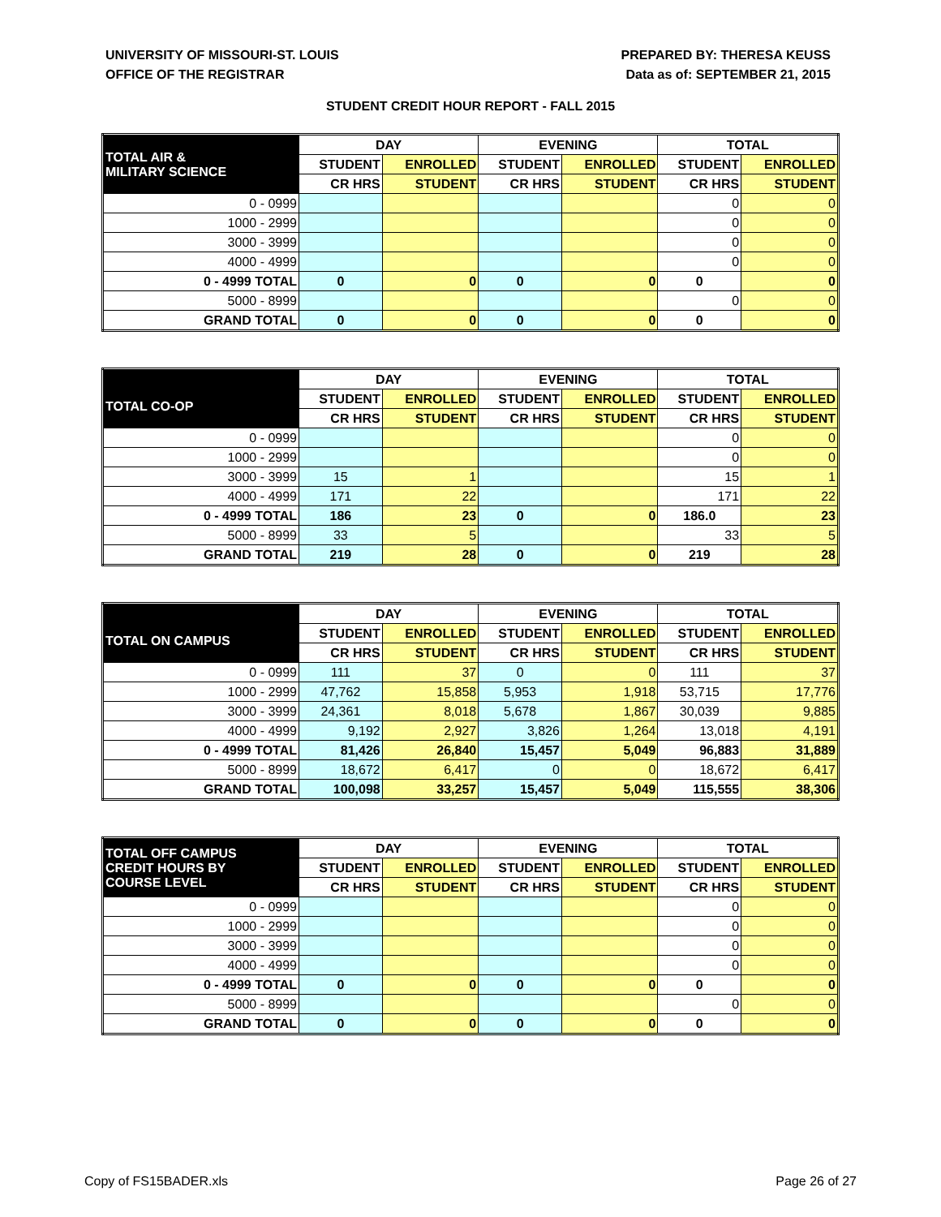UNIVERSITY OF MISSOURI-ST. LOUIS
OFFICE OF THE REGISTRAR
PREPARED BY: THERESA KEUSS
Data as of: SEPTEMBER 21, 2015
STUDENT CREDIT HOUR REPORT - FALL 2015
| TOTAL AIR & MILITARY SCIENCE | DAY | | EVENING | | TOTAL | |
| --- | --- | --- | --- | --- | --- | --- |
| | STUDENT | ENROLLED | STUDENT | ENROLLED | STUDENT | ENROLLED |
| | CR HRS | STUDENT | CR HRS | STUDENT | CR HRS | STUDENT |
| 0 - 0999 | | | | | 0 | 0 |
| 1000 - 2999 | | | | | 0 | 0 |
| 3000 - 3999 | | | | | 0 | 0 |
| 4000 - 4999 | | | | | 0 | 0 |
| 0 - 4999 TOTAL | 0 | 0 | 0 | 0 | 0 | 0 |
| 5000 - 8999 | | | | | 0 | 0 |
| GRAND TOTAL | 0 | 0 | 0 | 0 | 0 | 0 |
| TOTAL CO-OP | DAY | | EVENING | | TOTAL | |
| --- | --- | --- | --- | --- | --- | --- |
| | STUDENT | ENROLLED | STUDENT | ENROLLED | STUDENT | ENROLLED |
| | CR HRS | STUDENT | CR HRS | STUDENT | CR HRS | STUDENT |
| 0 - 0999 | | | | | 0 | 0 |
| 1000 - 2999 | | | | | 0 | 0 |
| 3000 - 3999 | 15 | 1 | | | 15 | 1 |
| 4000 - 4999 | 171 | 22 | | | 171 | 22 |
| 0 - 4999 TOTAL | 186 | 23 | 0 | 0 | 186.0 | 23 |
| 5000 - 8999 | 33 | 5 | | | 33 | 5 |
| GRAND TOTAL | 219 | 28 | 0 | 0 | 219 | 28 |
| TOTAL ON CAMPUS | DAY | | EVENING | | TOTAL | |
| --- | --- | --- | --- | --- | --- | --- |
| | STUDENT | ENROLLED | STUDENT | ENROLLED | STUDENT | ENROLLED |
| | CR HRS | STUDENT | CR HRS | STUDENT | CR HRS | STUDENT |
| 0 - 0999 | 111 | 37 | 0 | 0 | 111 | 37 |
| 1000 - 2999 | 47,762 | 15,858 | 5,953 | 1,918 | 53,715 | 17,776 |
| 3000 - 3999 | 24,361 | 8,018 | 5,678 | 1,867 | 30,039 | 9,885 |
| 4000 - 4999 | 9,192 | 2,927 | 3,826 | 1,264 | 13,018 | 4,191 |
| 0 - 4999 TOTAL | 81,426 | 26,840 | 15,457 | 5,049 | 96,883 | 31,889 |
| 5000 - 8999 | 18,672 | 6,417 | 0 | 0 | 18,672 | 6,417 |
| GRAND TOTAL | 100,098 | 33,257 | 15,457 | 5,049 | 115,555 | 38,306 |
| TOTAL OFF CAMPUS CREDIT HOURS BY COURSE LEVEL | DAY | | EVENING | | TOTAL | |
| --- | --- | --- | --- | --- | --- | --- |
| | STUDENT | ENROLLED | STUDENT | ENROLLED | STUDENT | ENROLLED |
| | CR HRS | STUDENT | CR HRS | STUDENT | CR HRS | STUDENT |
| 0 - 0999 | | | | | 0 | 0 |
| 1000 - 2999 | | | | | 0 | 0 |
| 3000 - 3999 | | | | | 0 | 0 |
| 4000 - 4999 | | | | | 0 | 0 |
| 0 - 4999 TOTAL | 0 | 0 | 0 | 0 | 0 | 0 |
| 5000 - 8999 | | | | | 0 | 0 |
| GRAND TOTAL | 0 | 0 | 0 | 0 | 0 | 0 |
Copy of FS15BADER.xls Page 26 of 27